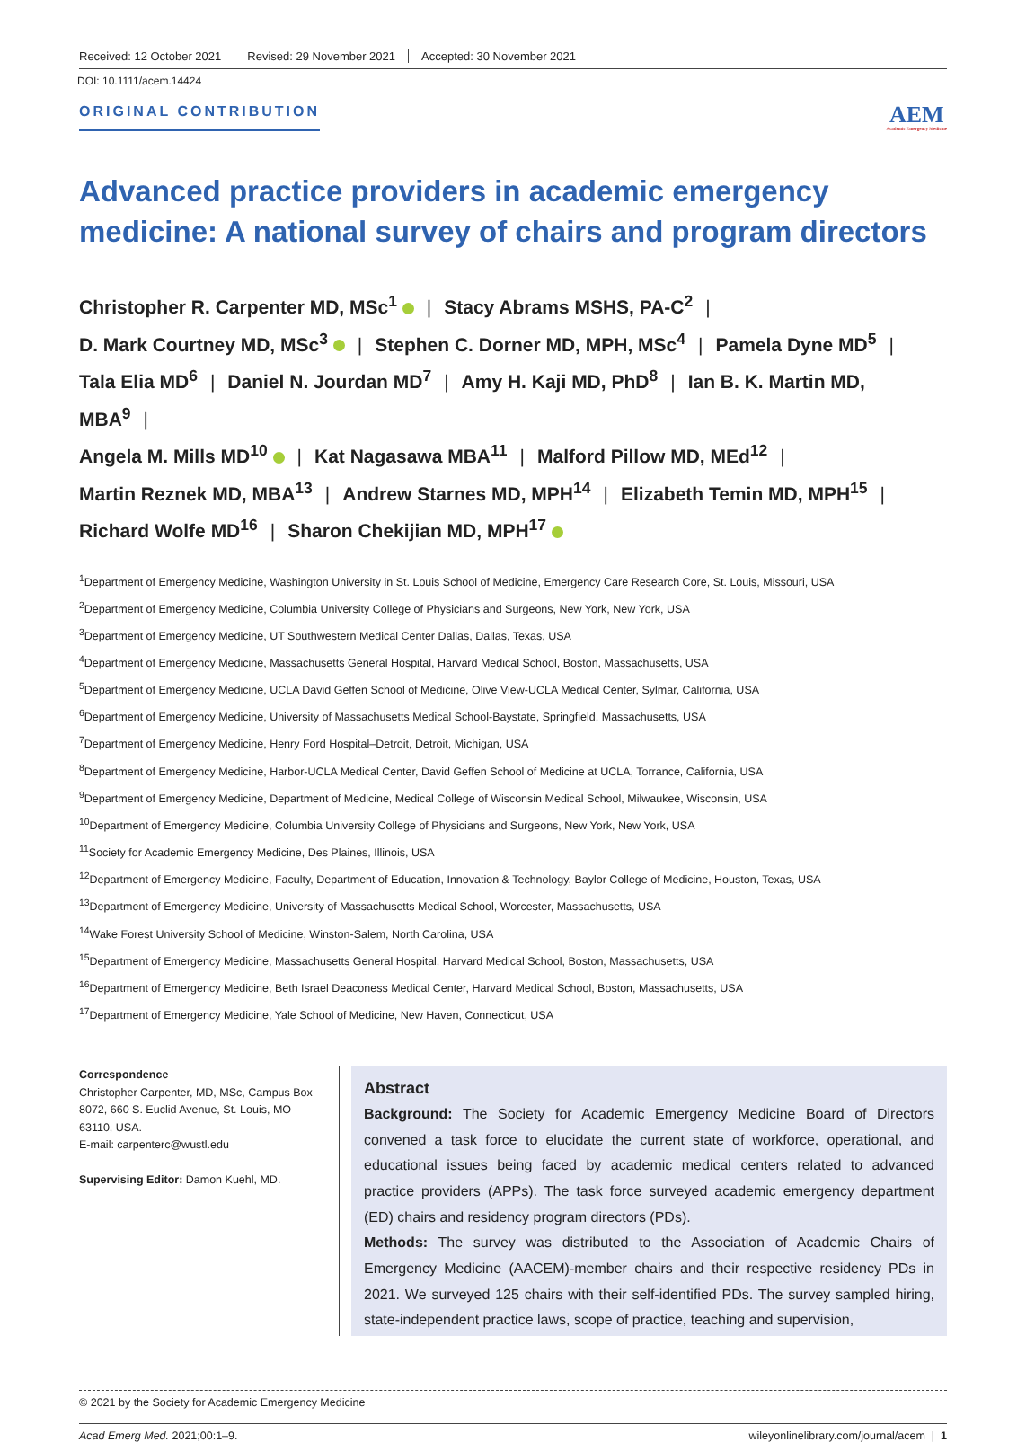Received: 12 October 2021 Revised: 29 November 2021 Accepted: 30 November 2021
DOI: 10.1111/acem.14424
ORIGINAL CONTRIBUTION
AEM
Academic Emergency Medicine
Advanced practice providers in academic emergency medicine: A national survey of chairs and program directors
Christopher R. Carpenter MD, MSc<sup>1</sup> | Stacy Abrams MSHS, PA-C<sup>2</sup> |
D. Mark Courtney MD, MSc<sup>3</sup> | Stephen C. Dorner MD, MPH, MSc<sup>4</sup> | Pamela Dyne MD<sup>5</sup> |
Tala Elia MD<sup>6</sup> | Daniel N. Jourdan MD<sup>7</sup> | Amy H. Kaji MD, PhD<sup>8</sup> | Ian B. K. Martin MD, MBA<sup>9</sup> |
Angela M. Mills MD<sup>10</sup> | Kat Nagasawa MBA<sup>11</sup> | Malford Pillow MD, MEd<sup>12</sup> |
Martin Reznek MD, MBA<sup>13</sup> | Andrew Starnes MD, MPH<sup>14</sup> | Elizabeth Temin MD, MPH<sup>15</sup> |
Richard Wolfe MD<sup>16</sup> | Sharon Chekijian MD, MPH<sup>17</sup>
<sup>1</sup> Department of Emergency Medicine, Washington University in St. Louis School of Medicine, Emergency Care Research Core, St. Louis, Missouri, USA
<sup>2</sup> Department of Emergency Medicine, Columbia University College of Physicians and Surgeons, New York, New York, USA
<sup>3</sup> Department of Emergency Medicine, UT Southwestern Medical Center Dallas, Dallas, Texas, USA
<sup>4</sup> Department of Emergency Medicine, Massachusetts General Hospital, Harvard Medical School, Boston, Massachusetts, USA
<sup>5</sup> Department of Emergency Medicine, UCLA David Geffen School of Medicine, Olive View-UCLA Medical Center, Sylmar, California, USA
<sup>6</sup> Department of Emergency Medicine, University of Massachusetts Medical School-Baystate, Springfield, Massachusetts, USA
<sup>7</sup> Department of Emergency Medicine, Henry Ford Hospital–Detroit, Detroit, Michigan, USA
<sup>8</sup> Department of Emergency Medicine, Harbor-UCLA Medical Center, David Geffen School of Medicine at UCLA, Torrance, California, USA
<sup>9</sup> Department of Emergency Medicine, Department of Medicine, Medical College of Wisconsin Medical School, Milwaukee, Wisconsin, USA
<sup>10</sup> Department of Emergency Medicine, Columbia University College of Physicians and Surgeons, New York, New York, USA
<sup>11</sup> Society for Academic Emergency Medicine, Des Plaines, Illinois, USA
<sup>12</sup> Department of Emergency Medicine, Faculty, Department of Education, Innovation & Technology, Baylor College of Medicine, Houston, Texas, USA
<sup>13</sup> Department of Emergency Medicine, University of Massachusetts Medical School, Worcester, Massachusetts, USA
<sup>14</sup> Wake Forest University School of Medicine, Winston-Salem, North Carolina, USA
<sup>15</sup> Department of Emergency Medicine, Massachusetts General Hospital, Harvard Medical School, Boston, Massachusetts, USA
<sup>16</sup> Department of Emergency Medicine, Beth Israel Deaconess Medical Center, Harvard Medical School, Boston, Massachusetts, USA
<sup>17</sup> Department of Emergency Medicine, Yale School of Medicine, New Haven, Connecticut, USA
Correspondence
Christopher Carpenter, MD, MSc, Campus Box 8072, 660 S. Euclid Avenue, St. Louis, MO 63110, USA.
E-mail: carpenterc@wustl.edu
Supervising Editor: Damon Kuehl, MD.
Abstract
Background: The Society for Academic Emergency Medicine Board of Directors convened a task force to elucidate the current state of workforce, operational, and educational issues being faced by academic medical centers related to advanced practice providers (APPs). The task force surveyed academic emergency department (ED) chairs and residency program directors (PDs).
Methods: The survey was distributed to the Association of Academic Chairs of Emergency Medicine (AACEM)-member chairs and their respective residency PDs in 2021. We surveyed 125 chairs with their self-identified PDs. The survey sampled hiring, state-independent practice laws, scope of practice, teaching and supervision,
© 2021 by the Society for Academic Emergency Medicine
Acad Emerg Med. 2021;00:1–9. wileyonlinelibrary.com/journal/acem | 1